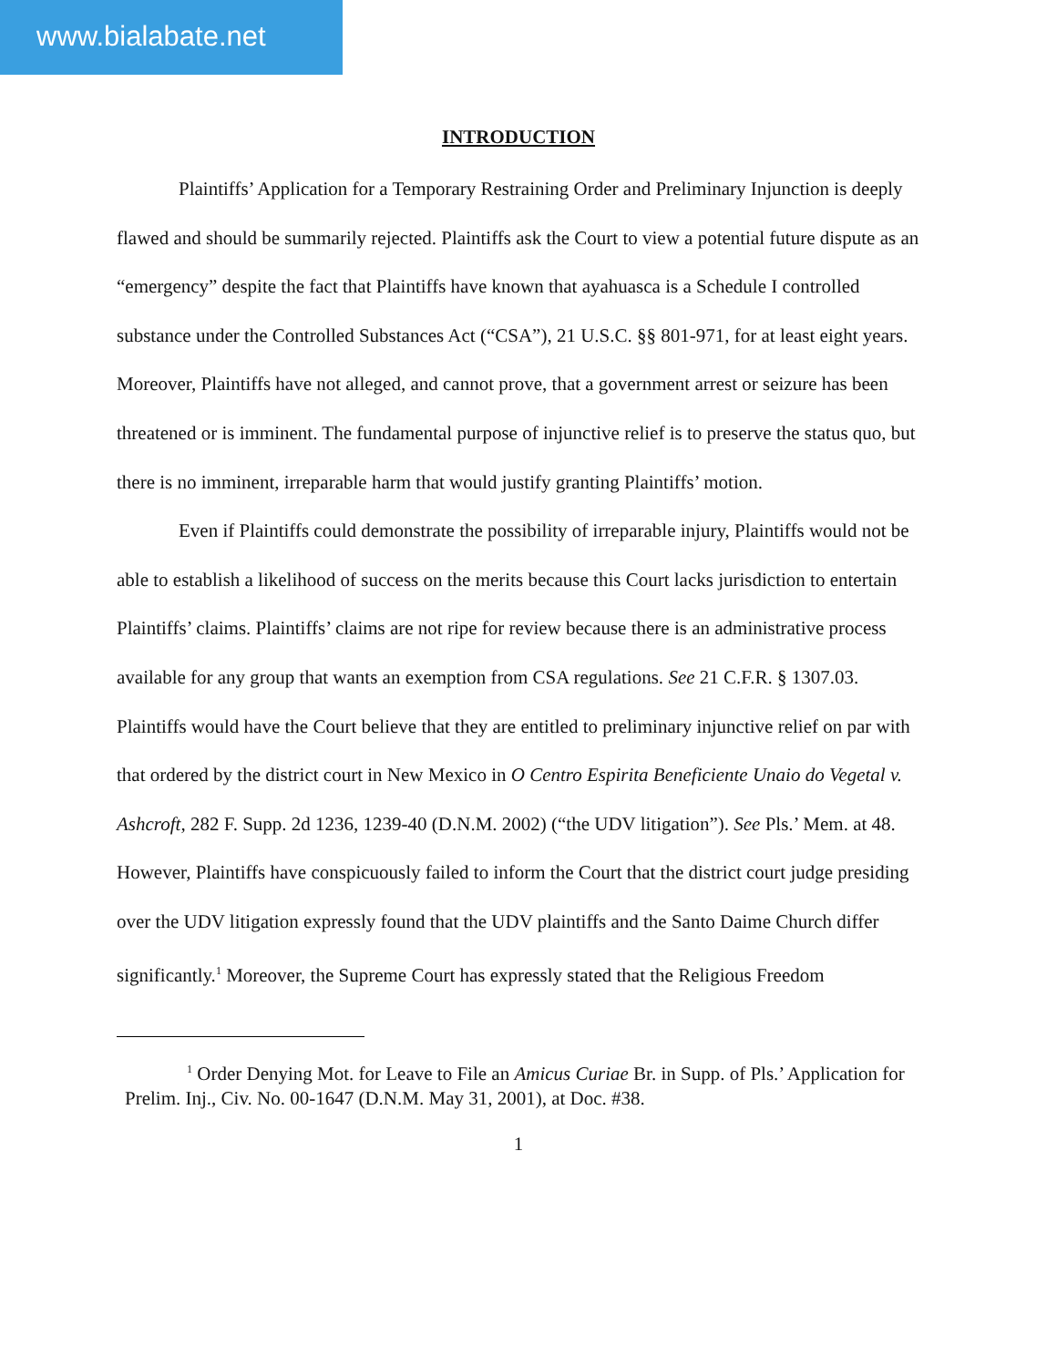www.bialabate.net
INTRODUCTION
Plaintiffs’ Application for a Temporary Restraining Order and Preliminary Injunction is deeply flawed and should be summarily rejected. Plaintiffs ask the Court to view a potential future dispute as an “emergency” despite the fact that Plaintiffs have known that ayahuasca is a Schedule I controlled substance under the Controlled Substances Act (“CSA”), 21 U.S.C. §§ 801-971, for at least eight years. Moreover, Plaintiffs have not alleged, and cannot prove, that a government arrest or seizure has been threatened or is imminent. The fundamental purpose of injunctive relief is to preserve the status quo, but there is no imminent, irreparable harm that would justify granting Plaintiffs’ motion.
Even if Plaintiffs could demonstrate the possibility of irreparable injury, Plaintiffs would not be able to establish a likelihood of success on the merits because this Court lacks jurisdiction to entertain Plaintiffs’ claims. Plaintiffs’ claims are not ripe for review because there is an administrative process available for any group that wants an exemption from CSA regulations. See 21 C.F.R. § 1307.03. Plaintiffs would have the Court believe that they are entitled to preliminary injunctive relief on par with that ordered by the district court in New Mexico in O Centro Espirita Beneficiente Unaio do Vegetal v. Ashcroft, 282 F. Supp. 2d 1236, 1239-40 (D.N.M. 2002) (“the UDV litigation”). See Pls.’ Mem. at 48. However, Plaintiffs have conspicuously failed to inform the Court that the district court judge presiding over the UDV litigation expressly found that the UDV plaintiffs and the Santo Daime Church differ significantly.<sup>1</sup> Moreover, the Supreme Court has expressly stated that the Religious Freedom
<sup>1</sup> Order Denying Mot. for Leave to File an Amicus Curiae Br. in Supp. of Pls.’ Application for Prelim. Inj., Civ. No. 00-1647 (D.N.M. May 31, 2001), at Doc. #38.
1